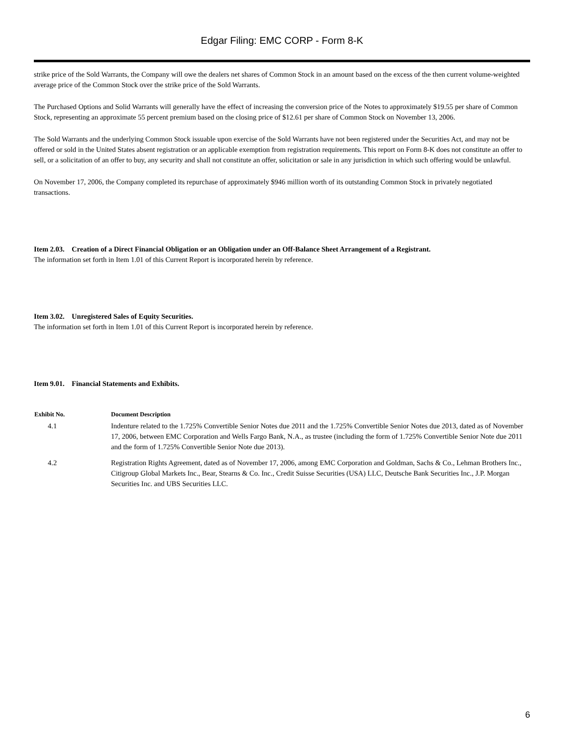Edgar Filing: EMC CORP - Form 8-K
strike price of the Sold Warrants, the Company will owe the dealers net shares of Common Stock in an amount based on the excess of the then current volume-weighted average price of the Common Stock over the strike price of the Sold Warrants.
The Purchased Options and Solid Warrants will generally have the effect of increasing the conversion price of the Notes to approximately $19.55 per share of Common Stock, representing an approximate 55 percent premium based on the closing price of $12.61 per share of Common Stock on November 13, 2006.
The Sold Warrants and the underlying Common Stock issuable upon exercise of the Sold Warrants have not been registered under the Securities Act, and may not be offered or sold in the United States absent registration or an applicable exemption from registration requirements. This report on Form 8-K does not constitute an offer to sell, or a solicitation of an offer to buy, any security and shall not constitute an offer, solicitation or sale in any jurisdiction in which such offering would be unlawful.
On November 17, 2006, the Company completed its repurchase of approximately $946 million worth of its outstanding Common Stock in privately negotiated transactions.
Item 2.03. Creation of a Direct Financial Obligation or an Obligation under an Off-Balance Sheet Arrangement of a Registrant.
The information set forth in Item 1.01 of this Current Report is incorporated herein by reference.
Item 3.02. Unregistered Sales of Equity Securities.
The information set forth in Item 1.01 of this Current Report is incorporated herein by reference.
Item 9.01. Financial Statements and Exhibits.
| Exhibit No. | Document Description |
| --- | --- |
| 4.1 | Indenture related to the 1.725% Convertible Senior Notes due 2011 and the 1.725% Convertible Senior Notes due 2013, dated as of November 17, 2006, between EMC Corporation and Wells Fargo Bank, N.A., as trustee (including the form of 1.725% Convertible Senior Note due 2011 and the form of 1.725% Convertible Senior Note due 2013). |
| 4.2 | Registration Rights Agreement, dated as of November 17, 2006, among EMC Corporation and Goldman, Sachs & Co., Lehman Brothers Inc., Citigroup Global Markets Inc., Bear, Stearns & Co. Inc., Credit Suisse Securities (USA) LLC, Deutsche Bank Securities Inc., J.P. Morgan Securities Inc. and UBS Securities LLC. |
6